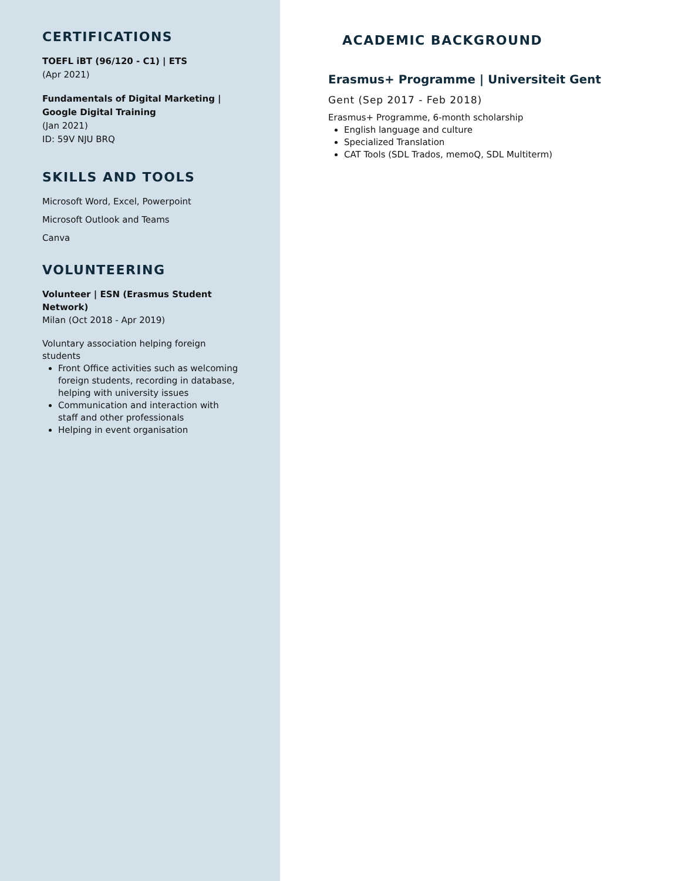CERTIFICATIONS
TOEFL iBT (96/120 - C1) | ETS
(Apr 2021)
Fundamentals of Digital Marketing | Google Digital Training
(Jan 2021)
ID: 59V NJU BRQ
SKILLS AND TOOLS
Microsoft Word, Excel, Powerpoint
Microsoft Outlook and Teams
Canva
VOLUNTEERING
Volunteer | ESN (Erasmus Student Network)
Milan (Oct 2018 - Apr 2019)
Voluntary association helping foreign students
Front Office activities such as welcoming foreign students, recording in database, helping with university issues
Communication and interaction with staff and other professionals
Helping in event organisation
ACADEMIC BACKGROUND
Erasmus+ Programme | Universiteit Gent
Gent (Sep 2017 - Feb 2018)
Erasmus+ Programme, 6-month scholarship
English language and culture
Specialized Translation
CAT Tools (SDL Trados, memoQ, SDL Multiterm)